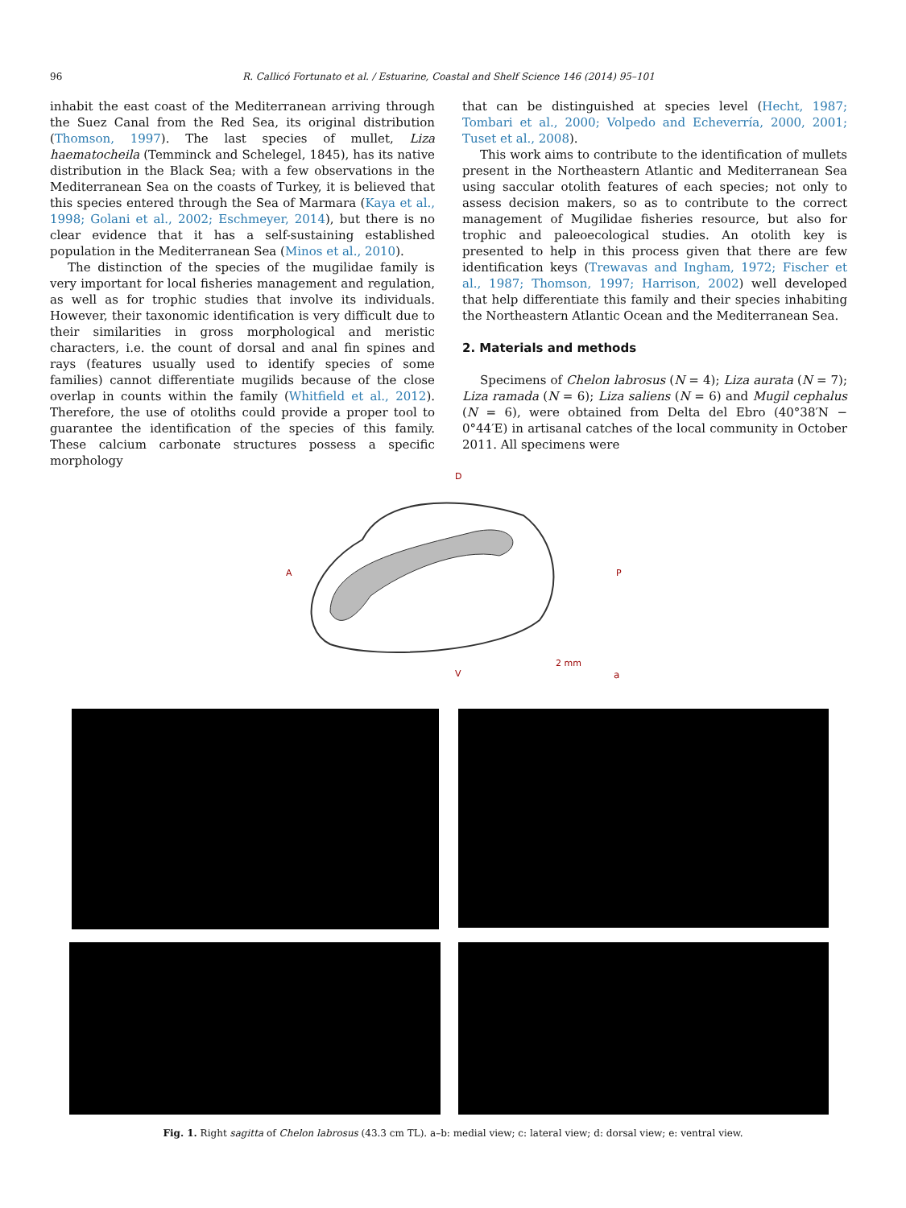96 R. Callicó Fortunato et al. / Estuarine, Coastal and Shelf Science 146 (2014) 95–101
inhabit the east coast of the Mediterranean arriving through the Suez Canal from the Red Sea, its original distribution (Thomson, 1997). The last species of mullet, Liza haematocheila (Temminck and Schelegel, 1845), has its native distribution in the Black Sea; with a few observations in the Mediterranean Sea on the coasts of Turkey, it is believed that this species entered through the Sea of Marmara (Kaya et al., 1998; Golani et al., 2002; Eschmeyer, 2014), but there is no clear evidence that it has a self-sustaining established population in the Mediterranean Sea (Minos et al., 2010).
The distinction of the species of the mugilidae family is very important for local fisheries management and regulation, as well as for trophic studies that involve its individuals. However, their taxonomic identification is very difficult due to their similarities in gross morphological and meristic characters, i.e. the count of dorsal and anal fin spines and rays (features usually used to identify species of some families) cannot differentiate mugilids because of the close overlap in counts within the family (Whitfield et al., 2012). Therefore, the use of otoliths could provide a proper tool to guarantee the identification of the species of this family. These calcium carbonate structures possess a specific morphology
that can be distinguished at species level (Hecht, 1987; Tombari et al., 2000; Volpedo and Echeverría, 2000, 2001; Tuset et al., 2008).
This work aims to contribute to the identification of mullets present in the Northeastern Atlantic and Mediterranean Sea using saccular otolith features of each species; not only to assess decision makers, so as to contribute to the correct management of Mugilidae fisheries resource, but also for trophic and paleoecological studies. An otolith key is presented to help in this process given that there are few identification keys (Trewavas and Ingham, 1972; Fischer et al., 1987; Thomson, 1997; Harrison, 2002) well developed that help differentiate this family and their species inhabiting the Northeastern Atlantic Ocean and the Mediterranean Sea.
2. Materials and methods
Specimens of Chelon labrosus (N = 4); Liza aurata (N = 7); Liza ramada (N = 6); Liza saliens (N = 6) and Mugil cephalus (N = 6), were obtained from Delta del Ebro (40°38′N − 0°44′E) in artisanal catches of the local community in October 2011. All specimens were
D
A
P
V
2 mm
a
Fig. 1. Right sagitta of Chelon labrosus (43.3 cm TL). a–b: medial view; c: lateral view; d: dorsal view; e: ventral view.